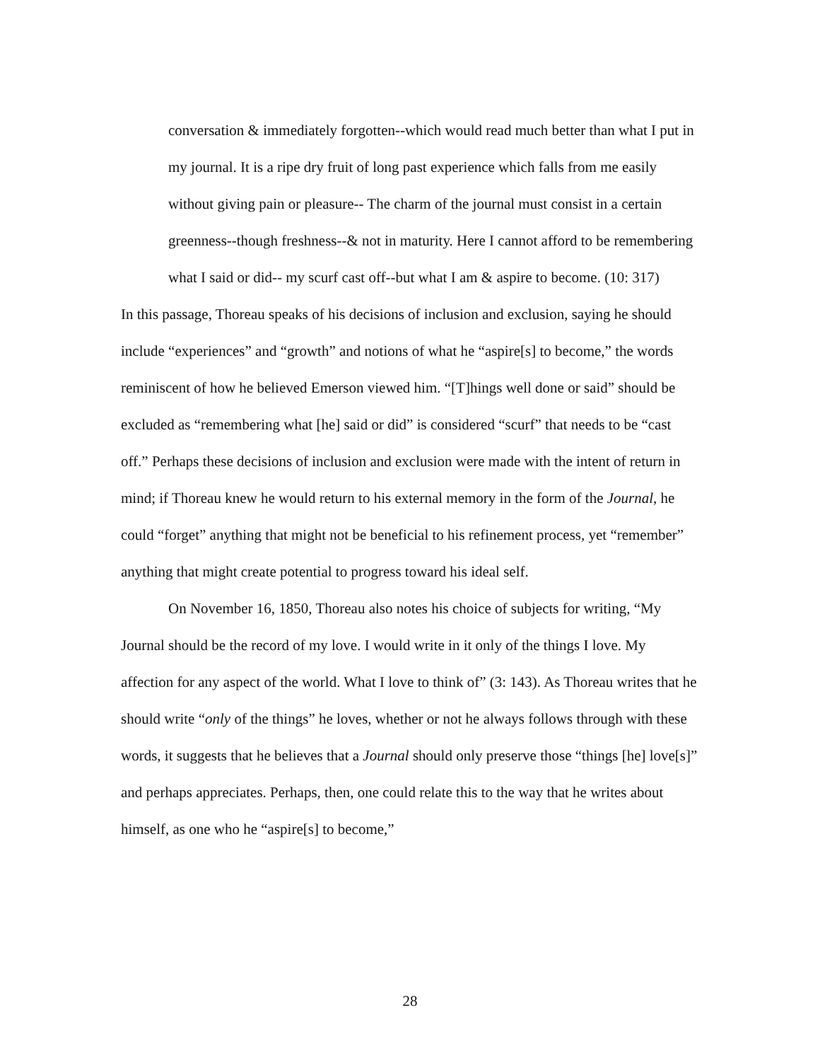conversation & immediately forgotten--which would read much better than what I put in my journal. It is a ripe dry fruit of long past experience which falls from me easily without giving pain or pleasure-- The charm of the journal must consist in a certain greenness--though freshness--& not in maturity. Here I cannot afford to be remembering what I said or did-- my scurf cast off--but what I am & aspire to become. (10: 317)
In this passage, Thoreau speaks of his decisions of inclusion and exclusion, saying he should include “experiences” and “growth” and notions of what he “aspire[s] to become,” the words reminiscent of how he believed Emerson viewed him. “[T]hings well done or said” should be excluded as “remembering what [he] said or did” is considered “scurf” that needs to be “cast off.” Perhaps these decisions of inclusion and exclusion were made with the intent of return in mind; if Thoreau knew he would return to his external memory in the form of the Journal, he could “forget” anything that might not be beneficial to his refinement process, yet “remember” anything that might create potential to progress toward his ideal self.
On November 16, 1850, Thoreau also notes his choice of subjects for writing, “My Journal should be the record of my love. I would write in it only of the things I love. My affection for any aspect of the world. What I love to think of” (3: 143). As Thoreau writes that he should write “only of the things” he loves, whether or not he always follows through with these words, it suggests that he believes that a Journal should only preserve those “things [he] love[s]” and perhaps appreciates. Perhaps, then, one could relate this to the way that he writes about himself, as one who he “aspire[s] to become,”
28